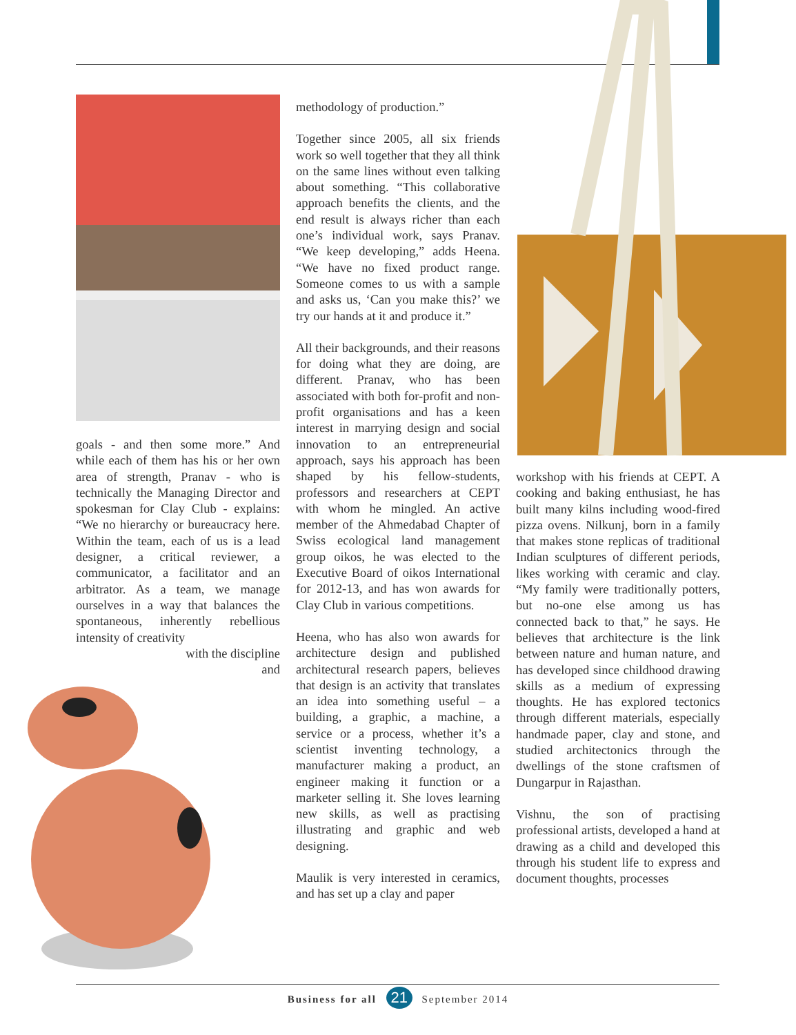goals - and then some more.” And while each of them has his or her own area of strength, Pranav - who is technically the Managing Director and spokesman for Clay Club - explains: “We no hierarchy or bureaucracy here. Within the team, each of us is a lead designer, a critical reviewer, a communicator, a facilitator and an arbitrator. As a team, we manage ourselves in a way that balances the spontaneous, inherently rebellious intensity of creativity
with the discipline
and
methodology of production.”
Together since 2005, all six friends work so well together that they all think on the same lines without even talking about something. “This collaborative approach benefits the clients, and the end result is always richer than each one’s individual work, says Pranav. “We keep developing,” adds Heena. “We have no fixed product range. Someone comes to us with a sample and asks us, ‘Can you make this?’ we try our hands at it and produce it.”
All their backgrounds, and their reasons for doing what they are doing, are different. Pranav, who has been associated with both for-profit and non-profit organisations and has a keen interest in marrying design and social innovation to an entrepreneurial approach, says his approach has been shaped by his fellow-students, professors and researchers at CEPT with whom he mingled. An active member of the Ahmedabad Chapter of Swiss ecological land management group oikos, he was elected to the Executive Board of oikos International for 2012-13, and has won awards for Clay Club in various competitions.
Heena, who has also won awards for architecture design and published architectural research papers, believes that design is an activity that translates an idea into something useful – a building, a graphic, a machine, a service or a process, whether it’s a scientist inventing technology, a manufacturer making a product, an engineer making it function or a marketer selling it. She loves learning new skills, as well as practising illustrating and graphic and web designing.
Maulik is very interested in ceramics, and has set up a clay and paper
workshop with his friends at CEPT. A cooking and baking enthusiast, he has built many kilns including wood-fired pizza ovens. Nilkunj, born in a family that makes stone replicas of traditional Indian sculptures of different periods, likes working with ceramic and clay. “My family were traditionally potters, but no-one else among us has connected back to that,” he says. He believes that architecture is the link between nature and human nature, and has developed since childhood drawing skills as a medium of expressing thoughts. He has explored tectonics through different materials, especially handmade paper, clay and stone, and studied architectonics through the dwellings of the stone craftsmen of Dungarpur in Rajasthan.
Vishnu, the son of practising professional artists, developed a hand at drawing as a child and developed this through his student life to express and document thoughts, processes
Business for all 21 September 2014